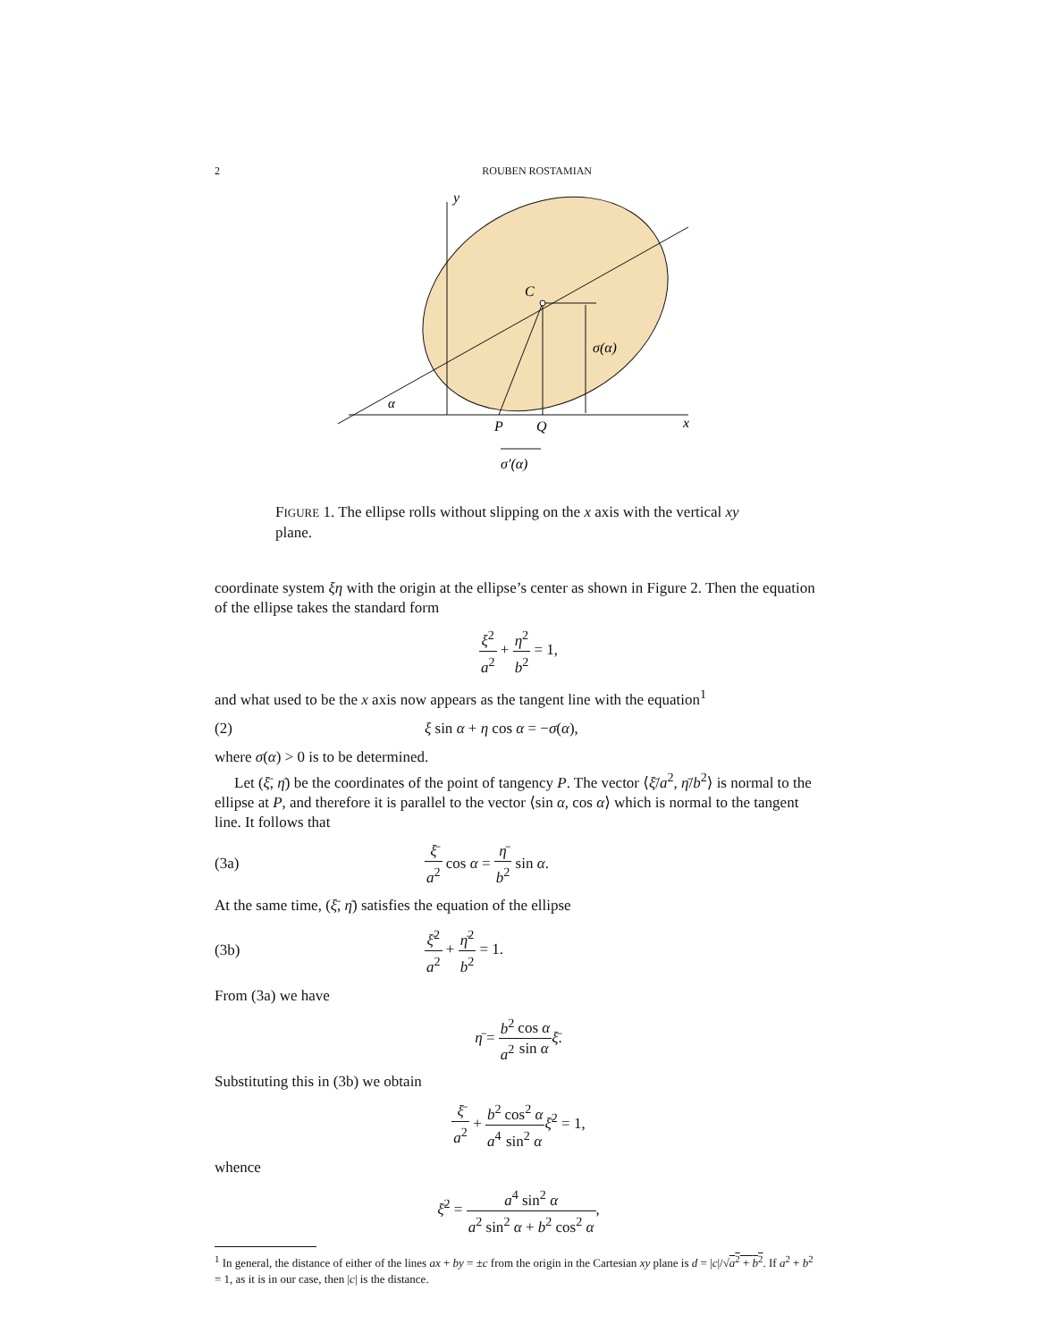2 ROUBEN ROSTAMIAN
y
C
σ(α)
α
P
Q
x
σ′(α)
FIGURE 1. The ellipse rolls without slipping on the x axis with the vertical xy plane.
coordinate system ξη with the origin at the ellipse’s center as shown in Figure 2. Then the equation of the ellipse takes the standard form
ξ<sup>2</sup> a<sup>2</sup> + η<sup>2</sup> b<sup>2</sup> = 1,
and what used to be the x axis now appears as the tangent line with the equation<sup>1</sup>
(2) ξ sin α + η cos α = −σ(α),
where σ(α) > 0 is to be determined.
Let (ξ̄, η̄) be the coordinates of the point of tangency P. The vector ⟨ξ̄/a<sup>2</sup>, η̄/b<sup>2</sup>⟩ is normal to the ellipse at P, and therefore it is parallel to the vector ⟨sin α, cos α⟩ which is normal to the tangent line. It follows that
(3a) ξ̄ a<sup>2</sup> cos α = η̄ b<sup>2</sup> sin α.
At the same time, (ξ̄, η̄) satisfies the equation of the ellipse
(3b) ξ̄<sup>2</sup> a<sup>2</sup> + η̄<sup>2</sup> b<sup>2</sup> = 1.
From (3a) we have
η̄ = b<sup>2</sup> a<sup>2</sup> cos α sin α ξ̄.
Substituting this in (3b) we obtain
ξ̄ a<sup>2</sup> + b<sup>2</sup> a<sup>4</sup> cos<sup>2</sup> α sin<sup>2</sup> α ξ̄<sup>2</sup> = 1,
whence
ξ̄<sup>2</sup> = a<sup>4</sup> sin<sup>2</sup> α a<sup>2</sup> sin<sup>2</sup> α + b<sup>2</sup> cos<sup>2</sup> α,
<sup>1</sup> In general, the distance of either of the lines ax + by = ±c from the origin in the Cartesian xy plane is d = |c|/√a<sup>2</sup> + b<sup>2</sup>. If a<sup>2</sup> + b<sup>2</sup> = 1, as it is in our case, then |c| is the distance.